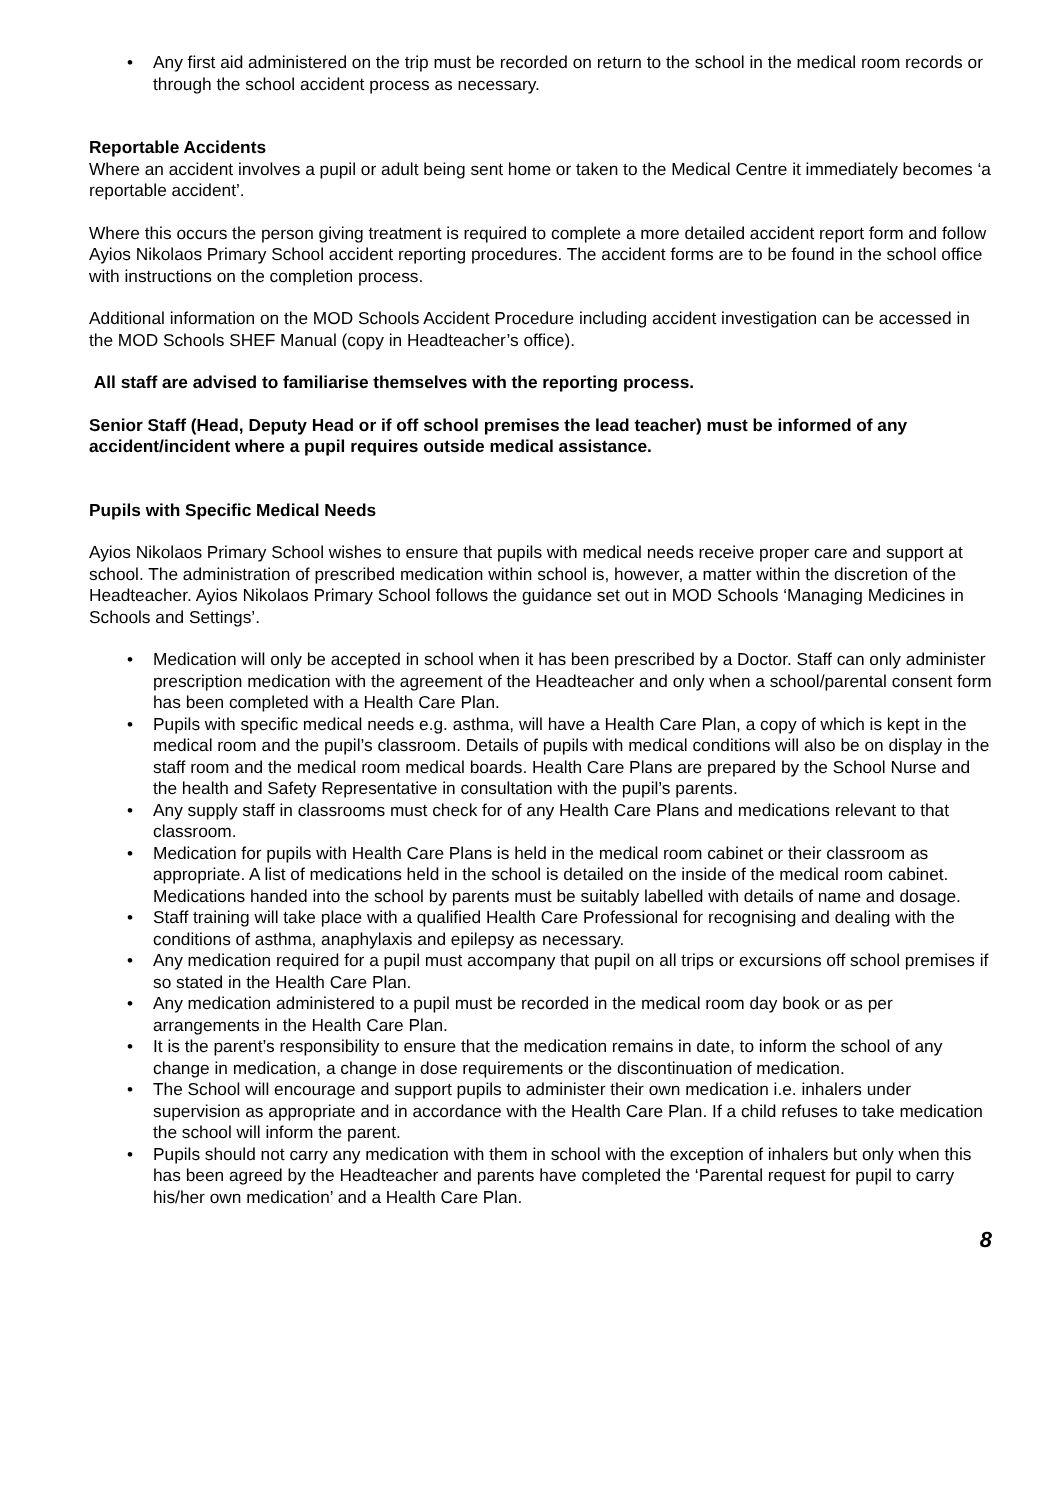Any first aid administered on the trip must be recorded on return to the school in the medical room records or through the school accident process as necessary.
Reportable Accidents
Where an accident involves a pupil or adult being sent home or taken to the Medical Centre it immediately becomes ‘a reportable accident’.
Where this occurs the person giving treatment is required to complete a more detailed accident report form and follow Ayios Nikolaos Primary School accident reporting procedures. The accident forms are to be found in the school office with instructions on the completion process.
Additional information on the MOD Schools Accident Procedure including accident investigation can be accessed in the MOD Schools SHEF Manual (copy in Headteacher’s office).
All staff are advised to familiarise themselves with the reporting process.
Senior Staff (Head, Deputy Head or if off school premises the lead teacher) must be informed of any accident/incident where a pupil requires outside medical assistance.
Pupils with Specific Medical Needs
Ayios Nikolaos Primary School wishes to ensure that pupils with medical needs receive proper care and support at school. The administration of prescribed medication within school is, however, a matter within the discretion of the Headteacher. Ayios Nikolaos Primary School follows the guidance set out in MOD Schools ‘Managing Medicines in Schools and Settings’.
Medication will only be accepted in school when it has been prescribed by a Doctor. Staff can only administer prescription medication with the agreement of the Headteacher and only when a school/parental consent form has been completed with a Health Care Plan.
Pupils with specific medical needs e.g. asthma, will have a Health Care Plan, a copy of which is kept in the medical room and the pupil’s classroom. Details of pupils with medical conditions will also be on display in the staff room and the medical room medical boards. Health Care Plans are prepared by the School Nurse and the health and Safety Representative in consultation with the pupil’s parents.
Any supply staff in classrooms must check for of any Health Care Plans and medications relevant to that classroom.
Medication for pupils with Health Care Plans is held in the medical room cabinet or their classroom as appropriate. A list of medications held in the school is detailed on the inside of the medical room cabinet. Medications handed into the school by parents must be suitably labelled with details of name and dosage.
Staff training will take place with a qualified Health Care Professional for recognising and dealing with the conditions of asthma, anaphylaxis and epilepsy as necessary.
Any medication required for a pupil must accompany that pupil on all trips or excursions off school premises if so stated in the Health Care Plan.
Any medication administered to a pupil must be recorded in the medical room day book or as per arrangements in the Health Care Plan.
It is the parent’s responsibility to ensure that the medication remains in date, to inform the school of any change in medication, a change in dose requirements or the discontinuation of medication.
The School will encourage and support pupils to administer their own medication i.e. inhalers under supervision as appropriate and in accordance with the Health Care Plan. If a child refuses to take medication the school will inform the parent.
Pupils should not carry any medication with them in school with the exception of inhalers but only when this has been agreed by the Headteacher and parents have completed the ‘Parental request for pupil to carry his/her own medication’ and a Health Care Plan.
8